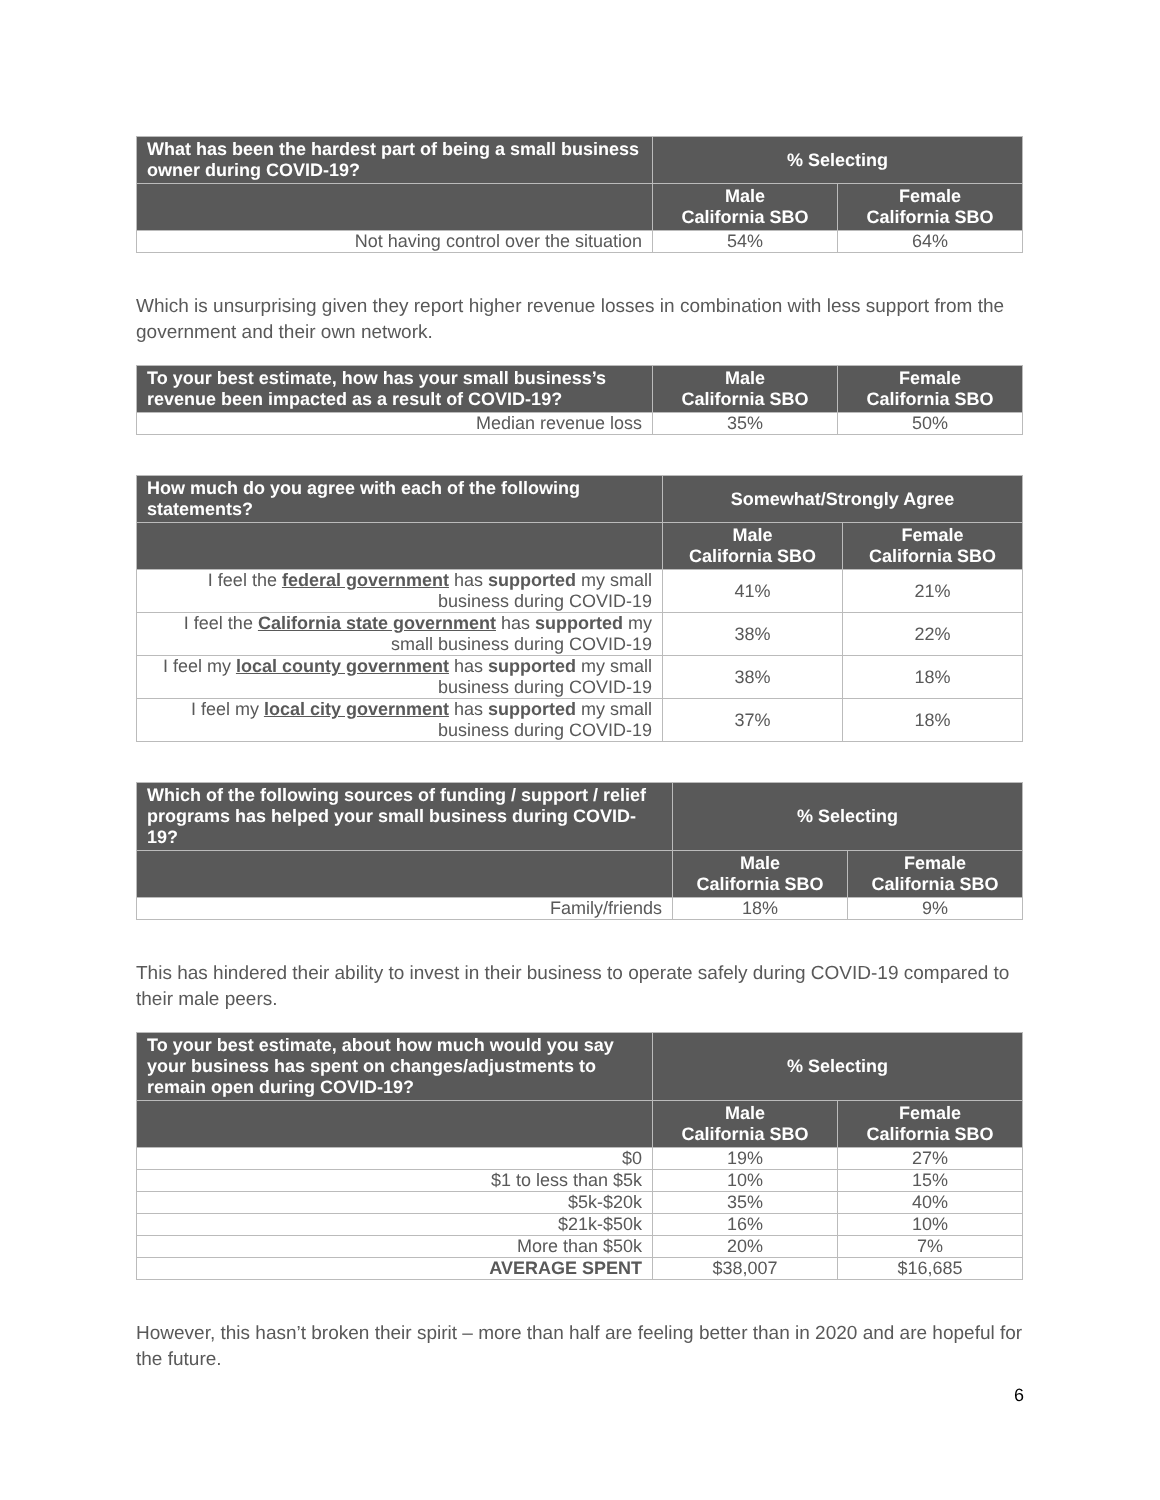| What has been the hardest part of being a small business owner during COVID-19? | % Selecting | |
| --- | --- | --- |
| | Male California SBO | Female California SBO |
| Not having control over the situation | 54% | 64% |
Which is unsurprising given they report higher revenue losses in combination with less support from the government and their own network.
| To your best estimate, how has your small business’s revenue been impacted as a result of COVID-19? | Male California SBO | Female California SBO |
| --- | --- | --- |
| Median revenue loss | 35% | 50% |
| How much do you agree with each of the following statements? | Somewhat/Strongly Agree | |
| --- | --- | --- |
| | Male California SBO | Female California SBO |
| I feel the federal government has supported my small business during COVID-19 | 41% | 21% |
| I feel the California state government has supported my small business during COVID-19 | 38% | 22% |
| I feel my local county government has supported my small business during COVID-19 | 38% | 18% |
| I feel my local city government has supported my small business during COVID-19 | 37% | 18% |
| Which of the following sources of funding / support / relief programs has helped your small business during COVID-19? | % Selecting | |
| --- | --- | --- |
| | Male California SBO | Female California SBO |
| Family/friends | 18% | 9% |
This has hindered their ability to invest in their business to operate safely during COVID-19 compared to their male peers.
| To your best estimate, about how much would you say your business has spent on changes/adjustments to remain open during COVID-19? | % Selecting | |
| --- | --- | --- |
| | Male California SBO | Female California SBO |
| $0 | 19% | 27% |
| $1 to less than $5k | 10% | 15% |
| $5k-$20k | 35% | 40% |
| $21k-$50k | 16% | 10% |
| More than $50k | 20% | 7% |
| AVERAGE SPENT | $38,007 | $16,685 |
However, this hasn’t broken their spirit – more than half are feeling better than in 2020 and are hopeful for the future.
6